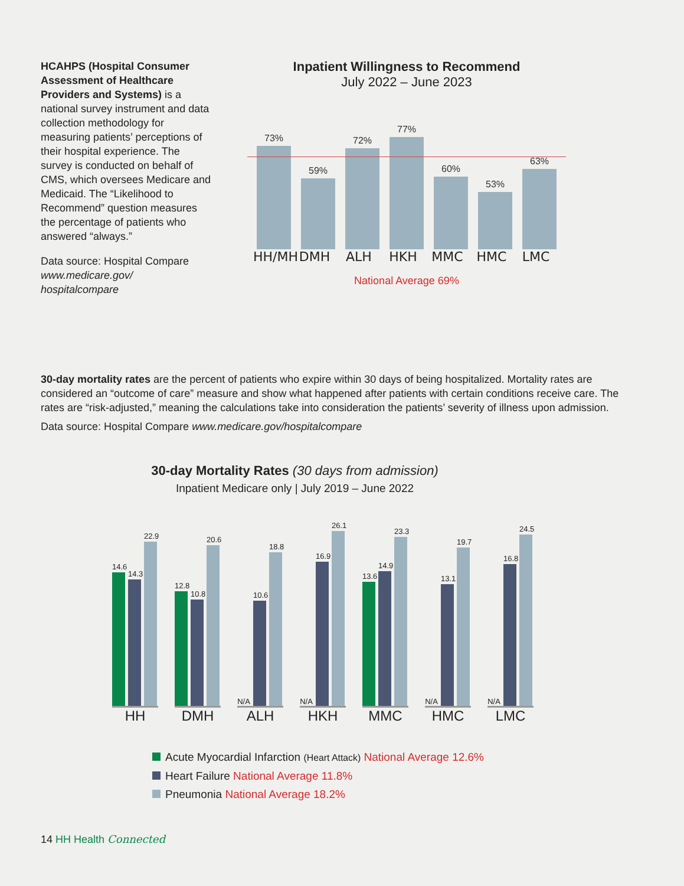HCAHPS (Hospital Consumer Assessment of Healthcare Providers and Systems) is a national survey instrument and data collection methodology for measuring patients’ perceptions of their hospital experience. The survey is conducted on behalf of CMS, which oversees Medicare and Medicaid. The “Likelihood to Recommend” question measures the percentage of patients who answered “always.”
Data source: Hospital Compare www.medicare.gov/ hospitalcompare
Inpatient Willingness to Recommend
July 2022 – June 2023
73%
59%
72%
77%
60%
53%
63%
HH/MH DMH ALH HKH MMC HMC LMC
National Average 69%
30-day mortality rates are the percent of patients who expire within 30 days of being hospitalized. Mortality rates are considered an “outcome of care” measure and show what happened after patients with certain conditions receive care. The rates are “risk-adjusted,” meaning the calculations take into consideration the patients’ severity of illness upon admission.
Data source: Hospital Compare www.medicare.gov/hospitalcompare
30-day Mortality Rates (30 days from admission)
Inpatient Medicare only | July 2019 – June 2022
14.6
14.3
22.9
12.8
10.8
20.6
N/A
10.6
18.8
N/A
16.9
26.1
13.6
14.9
23.3
N/A
13.1
19.7
N/A
16.8
24.5
HH DMH ALH HKH MMC HMC LMC
Acute Myocardial Infarction (Heart Attack) National Average 12.6%
Heart Failure National Average 11.8%
Pneumonia National Average 18.2%
14 HH Health Connected